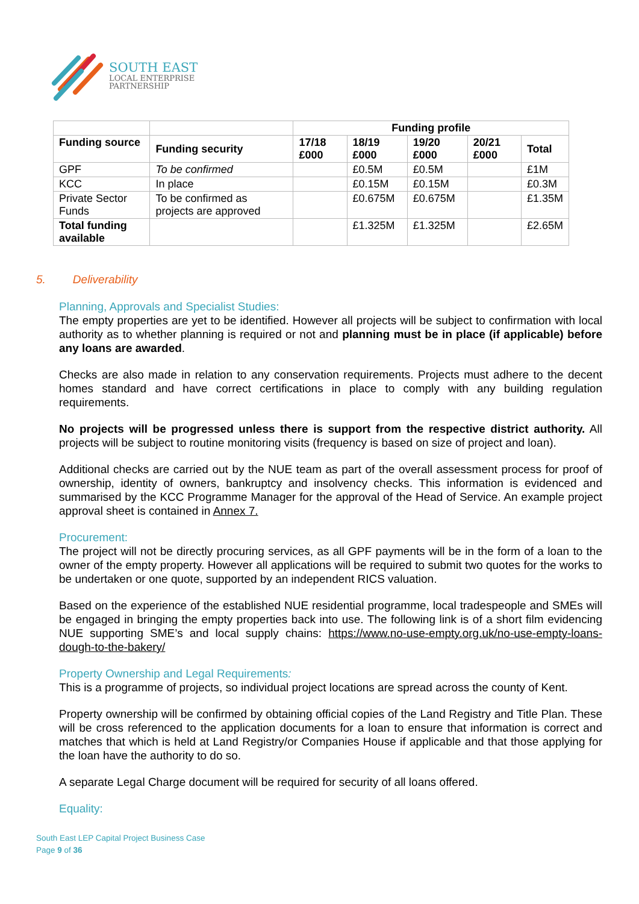SOUTH EAST
LOCAL ENTERPRISE
PARTNERSHIP
| | | Funding profile | | | | |
| --- | --- | --- | --- | --- | --- | --- |
| Funding source | Funding security | 17/18 £000 | 18/19 £000 | 19/20 £000 | 20/21 £000 | Total |
| GPF | To be confirmed | | £0.5M | £0.5M | | £1M |
| KCC | In place | | £0.15M | £0.15M | | £0.3M |
| Private Sector Funds | To be confirmed as projects are approved | | £0.675M | £0.675M | | £1.35M |
| Total funding available | | | £1.325M | £1.325M | | £2.65M |
5. Deliverability
Planning, Approvals and Specialist Studies:
The empty properties are yet to be identified. However all projects will be subject to confirmation with local authority as to whether planning is required or not and planning must be in place (if applicable) before any loans are awarded.
Checks are also made in relation to any conservation requirements. Projects must adhere to the decent homes standard and have correct certifications in place to comply with any building regulation requirements.
No projects will be progressed unless there is support from the respective district authority. All projects will be subject to routine monitoring visits (frequency is based on size of project and loan).
Additional checks are carried out by the NUE team as part of the overall assessment process for proof of ownership, identity of owners, bankruptcy and insolvency checks. This information is evidenced and summarised by the KCC Programme Manager for the approval of the Head of Service. An example project approval sheet is contained in Annex 7.
Procurement:
The project will not be directly procuring services, as all GPF payments will be in the form of a loan to the owner of the empty property. However all applications will be required to submit two quotes for the works to be undertaken or one quote, supported by an independent RICS valuation.
Based on the experience of the established NUE residential programme, local tradespeople and SMEs will be engaged in bringing the empty properties back into use. The following link is of a short film evidencing NUE supporting SME’s and local supply chains: https://www.no-use-empty.org.uk/no-use-empty-loans-dough-to-the-bakery/
Property Ownership and Legal Requirements:
This is a programme of projects, so individual project locations are spread across the county of Kent.
Property ownership will be confirmed by obtaining official copies of the Land Registry and Title Plan. These will be cross referenced to the application documents for a loan to ensure that information is correct and matches that which is held at Land Registry/or Companies House if applicable and that those applying for the loan have the authority to do so.
A separate Legal Charge document will be required for security of all loans offered.
Equality:
South East LEP Capital Project Business Case
Page 9 of 36